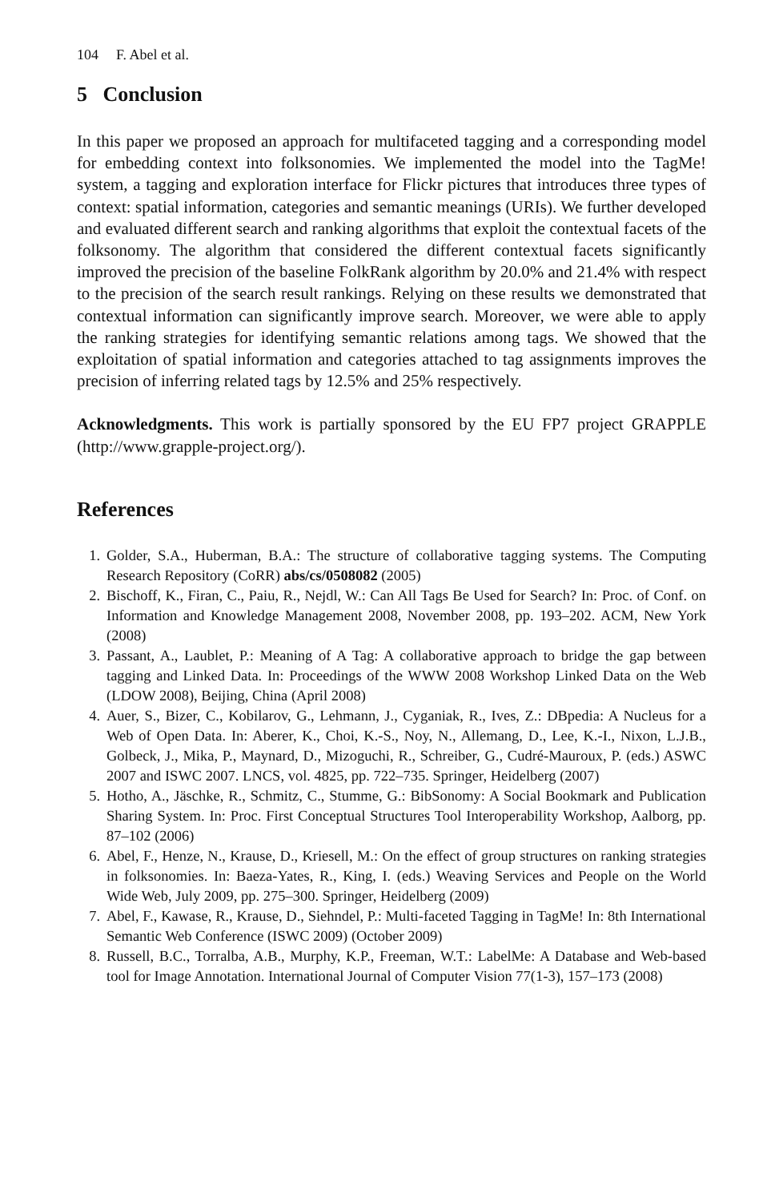104 F. Abel et al.
5 Conclusion
In this paper we proposed an approach for multifaceted tagging and a corresponding model for embedding context into folksonomies. We implemented the model into the TagMe! system, a tagging and exploration interface for Flickr pictures that introduces three types of context: spatial information, categories and semantic meanings (URIs). We further developed and evaluated different search and ranking algorithms that exploit the contextual facets of the folksonomy. The algorithm that considered the different contextual facets significantly improved the precision of the baseline FolkRank algorithm by 20.0% and 21.4% with respect to the precision of the search result rankings. Relying on these results we demonstrated that contextual information can significantly improve search. Moreover, we were able to apply the ranking strategies for identifying semantic relations among tags. We showed that the exploitation of spatial information and categories attached to tag assignments improves the precision of inferring related tags by 12.5% and 25% respectively.
Acknowledgments. This work is partially sponsored by the EU FP7 project GRAPPLE (http://www.grapple-project.org/).
References
1. Golder, S.A., Huberman, B.A.: The structure of collaborative tagging systems. The Computing Research Repository (CoRR) abs/cs/0508082 (2005)
2. Bischoff, K., Firan, C., Paiu, R., Nejdl, W.: Can All Tags Be Used for Search? In: Proc. of Conf. on Information and Knowledge Management 2008, November 2008, pp. 193–202. ACM, New York (2008)
3. Passant, A., Laublet, P.: Meaning of A Tag: A collaborative approach to bridge the gap between tagging and Linked Data. In: Proceedings of the WWW 2008 Workshop Linked Data on the Web (LDOW 2008), Beijing, China (April 2008)
4. Auer, S., Bizer, C., Kobilarov, G., Lehmann, J., Cyganiak, R., Ives, Z.: DBpedia: A Nucleus for a Web of Open Data. In: Aberer, K., Choi, K.-S., Noy, N., Allemang, D., Lee, K.-I., Nixon, L.J.B., Golbeck, J., Mika, P., Maynard, D., Mizoguchi, R., Schreiber, G., Cudré-Mauroux, P. (eds.) ASWC 2007 and ISWC 2007. LNCS, vol. 4825, pp. 722–735. Springer, Heidelberg (2007)
5. Hotho, A., Jäschke, R., Schmitz, C., Stumme, G.: BibSonomy: A Social Bookmark and Publication Sharing System. In: Proc. First Conceptual Structures Tool Interoperability Workshop, Aalborg, pp. 87–102 (2006)
6. Abel, F., Henze, N., Krause, D., Kriesell, M.: On the effect of group structures on ranking strategies in folksonomies. In: Baeza-Yates, R., King, I. (eds.) Weaving Services and People on the World Wide Web, July 2009, pp. 275–300. Springer, Heidelberg (2009)
7. Abel, F., Kawase, R., Krause, D., Siehndel, P.: Multi-faceted Tagging in TagMe! In: 8th International Semantic Web Conference (ISWC 2009) (October 2009)
8. Russell, B.C., Torralba, A.B., Murphy, K.P., Freeman, W.T.: LabelMe: A Database and Web-based tool for Image Annotation. International Journal of Computer Vision 77(1-3), 157–173 (2008)